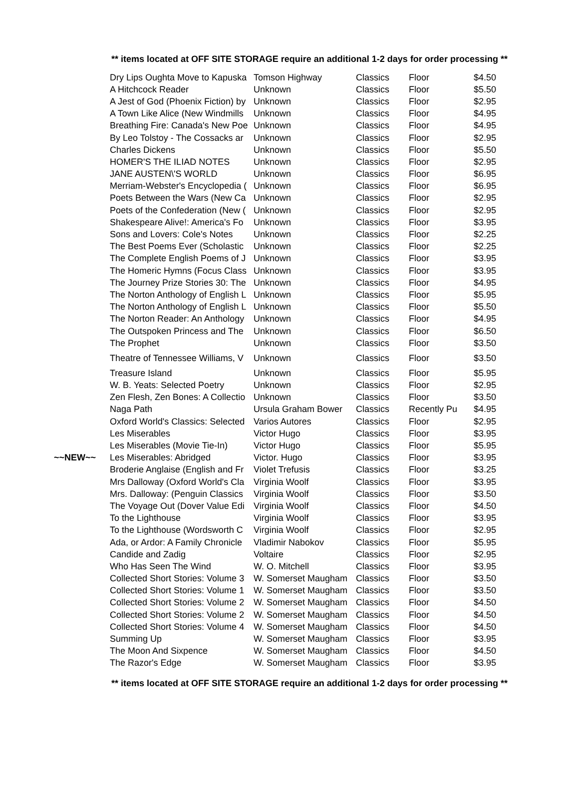** items located at OFF SITE STORAGE require an additional 1-2 days for order processing **
| | Dry Lips Oughta Move to Kapuska | Tomson Highway | Classics | Floor | $4.50 |
| | A Hitchcock Reader | Unknown | Classics | Floor | $5.50 |
| | A Jest of God (Phoenix Fiction) by | Unknown | Classics | Floor | $2.95 |
| | A Town Like Alice (New Windmills | Unknown | Classics | Floor | $4.95 |
| | Breathing Fire: Canada's New Poe | Unknown | Classics | Floor | $4.95 |
| | By Leo Tolstoy - The Cossacks ar | Unknown | Classics | Floor | $2.95 |
| | Charles Dickens | Unknown | Classics | Floor | $5.50 |
| | HOMER'S THE ILIAD NOTES | Unknown | Classics | Floor | $2.95 |
| | JANE AUSTEN\'S WORLD | Unknown | Classics | Floor | $6.95 |
| | Merriam-Webster's Encyclopedia ( | Unknown | Classics | Floor | $6.95 |
| | Poets Between the Wars (New Ca | Unknown | Classics | Floor | $2.95 |
| | Poets of the Confederation (New ( | Unknown | Classics | Floor | $2.95 |
| | Shakespeare Alive!: America's Fo | Unknown | Classics | Floor | $3.95 |
| | Sons and Lovers: Cole's Notes | Unknown | Classics | Floor | $2.25 |
| | The Best Poems Ever (Scholastic | Unknown | Classics | Floor | $2.25 |
| | The Complete English Poems of J | Unknown | Classics | Floor | $3.95 |
| | The Homeric Hymns (Focus Class | Unknown | Classics | Floor | $3.95 |
| | The Journey Prize Stories 30: The | Unknown | Classics | Floor | $4.95 |
| | The Norton Anthology of English L | Unknown | Classics | Floor | $5.95 |
| | The Norton Anthology of English L | Unknown | Classics | Floor | $5.50 |
| | The Norton Reader: An Anthology | Unknown | Classics | Floor | $4.95 |
| | The Outspoken Princess and The | Unknown | Classics | Floor | $6.50 |
| | The Prophet | Unknown | Classics | Floor | $3.50 |
| | Theatre of Tennessee Williams, V | Unknown | Classics | Floor | $3.50 |
| | Treasure Island | Unknown | Classics | Floor | $5.95 |
| | W. B. Yeats: Selected Poetry | Unknown | Classics | Floor | $2.95 |
| | Zen Flesh, Zen Bones: A Collectio | Unknown | Classics | Floor | $3.50 |
| | Naga Path | Ursula Graham Bower | Classics | Recently Pu | $4.95 |
| | Oxford World's Classics: Selected | Varios Autores | Classics | Floor | $2.95 |
| | Les Miserables | Victor Hugo | Classics | Floor | $3.95 |
| | Les Miserables (Movie Tie-In) | Victor Hugo | Classics | Floor | $5.95 |
| ~~NEW~~ | Les Miserables: Abridged | Victor. Hugo | Classics | Floor | $3.95 |
| | Broderie Anglaise (English and Fr | Violet Trefusis | Classics | Floor | $3.25 |
| | Mrs Dalloway (Oxford World's Cla | Virginia Woolf | Classics | Floor | $3.95 |
| | Mrs. Dalloway: (Penguin Classics | Virginia Woolf | Classics | Floor | $3.50 |
| | The Voyage Out (Dover Value Edi | Virginia Woolf | Classics | Floor | $4.50 |
| | To the Lighthouse | Virginia Woolf | Classics | Floor | $3.95 |
| | To the Lighthouse (Wordsworth C | Virginia Woolf | Classics | Floor | $2.95 |
| | Ada, or Ardor: A Family Chronicle | Vladimir Nabokov | Classics | Floor | $5.95 |
| | Candide and Zadig | Voltaire | Classics | Floor | $2.95 |
| | Who Has Seen The Wind | W. O. Mitchell | Classics | Floor | $3.95 |
| | Collected Short Stories: Volume 3 | W. Somerset Maugham | Classics | Floor | $3.50 |
| | Collected Short Stories: Volume 1 | W. Somerset Maugham | Classics | Floor | $3.50 |
| | Collected Short Stories: Volume 2 | W. Somerset Maugham | Classics | Floor | $4.50 |
| | Collected Short Stories: Volume 2 | W. Somerset Maugham | Classics | Floor | $4.50 |
| | Collected Short Stories: Volume 4 | W. Somerset Maugham | Classics | Floor | $4.50 |
| | Summing Up | W. Somerset Maugham | Classics | Floor | $3.95 |
| | The Moon And Sixpence | W. Somerset Maugham | Classics | Floor | $4.50 |
| | The Razor's Edge | W. Somerset Maugham | Classics | Floor | $3.95 |
** items located at OFF SITE STORAGE require an additional 1-2 days for order processing **